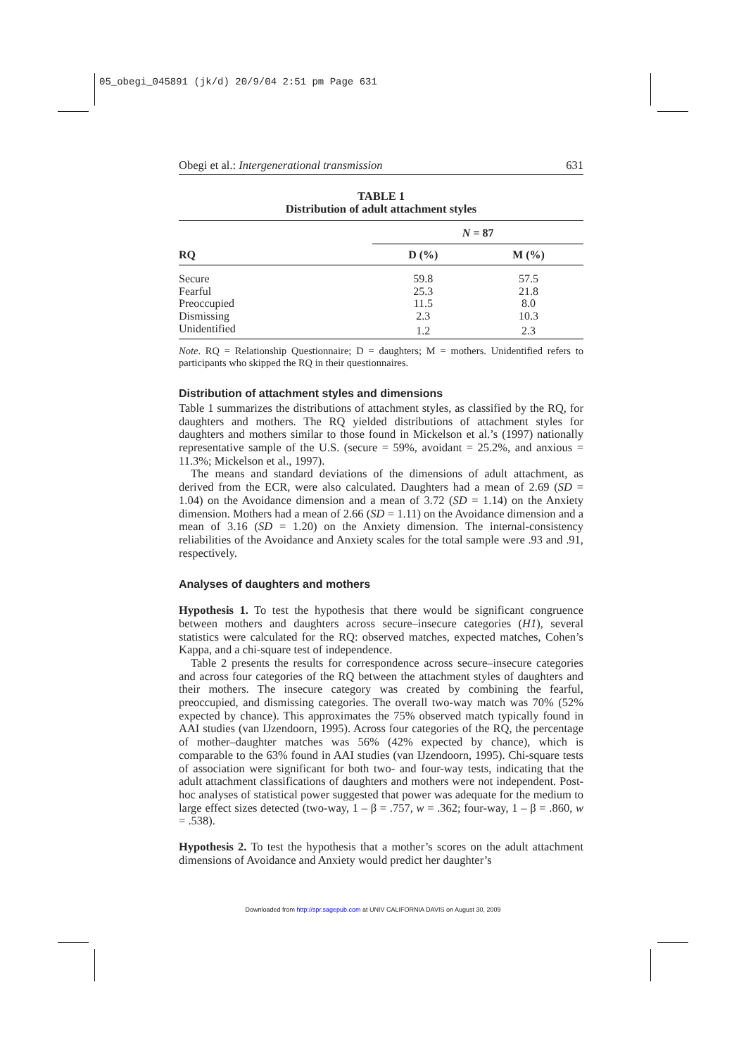05_obegi_045891 (jk/d) 20/9/04 2:51 pm Page 631
Obegi et al.: Intergenerational transmission 631
TABLE 1
Distribution of adult attachment styles
| RQ | N = 87 | |
| | D (%) | M (%) |
| Secure | 59.8 | 57.5 |
| Fearful | 25.3 | 21.8 |
| Preoccupied | 11.5 | 8.0 |
| Dismissing | 2.3 | 10.3 |
| Unidentified | 1.2 | 2.3 |
Note. RQ = Relationship Questionnaire; D = daughters; M = mothers. Unidentified refers to participants who skipped the RQ in their questionnaires.
Distribution of attachment styles and dimensions
Table 1 summarizes the distributions of attachment styles, as classified by the RQ, for daughters and mothers. The RQ yielded distributions of attachment styles for daughters and mothers similar to those found in Mickelson et al.’s (1997) nationally representative sample of the U.S. (secure = 59%, avoidant = 25.2%, and anxious = 11.3%; Mickelson et al., 1997).
The means and standard deviations of the dimensions of adult attachment, as derived from the ECR, were also calculated. Daughters had a mean of 2.69 (SD = 1.04) on the Avoidance dimension and a mean of 3.72 (SD = 1.14) on the Anxiety dimension. Mothers had a mean of 2.66 (SD = 1.11) on the Avoidance dimension and a mean of 3.16 (SD = 1.20) on the Anxiety dimension. The internal-consistency reliabilities of the Avoidance and Anxiety scales for the total sample were .93 and .91, respectively.
Analyses of daughters and mothers
Hypothesis 1. To test the hypothesis that there would be significant congruence between mothers and daughters across secure–insecure categories (H1), several statistics were calculated for the RQ: observed matches, expected matches, Cohen’s Kappa, and a chi-square test of independence.
Table 2 presents the results for correspondence across secure–insecure categories and across four categories of the RQ between the attachment styles of daughters and their mothers. The insecure category was created by combining the fearful, preoccupied, and dismissing categories. The overall two-way match was 70% (52% expected by chance). This approximates the 75% observed match typically found in AAI studies (van IJzendoorn, 1995). Across four categories of the RQ, the percentage of mother–daughter matches was 56% (42% expected by chance), which is comparable to the 63% found in AAI studies (van IJzendoorn, 1995). Chi-square tests of association were significant for both two- and four-way tests, indicating that the adult attachment classifications of daughters and mothers were not independent. Post-hoc analyses of statistical power suggested that power was adequate for the medium to large effect sizes detected (two-way, 1 – β = .757, w = .362; four-way, 1 – β = .860, w = .538).
Hypothesis 2. To test the hypothesis that a mother’s scores on the adult attachment dimensions of Avoidance and Anxiety would predict her daughter’s
Downloaded from http://spr.sagepub.com at UNIV CALIFORNIA DAVIS on August 30, 2009